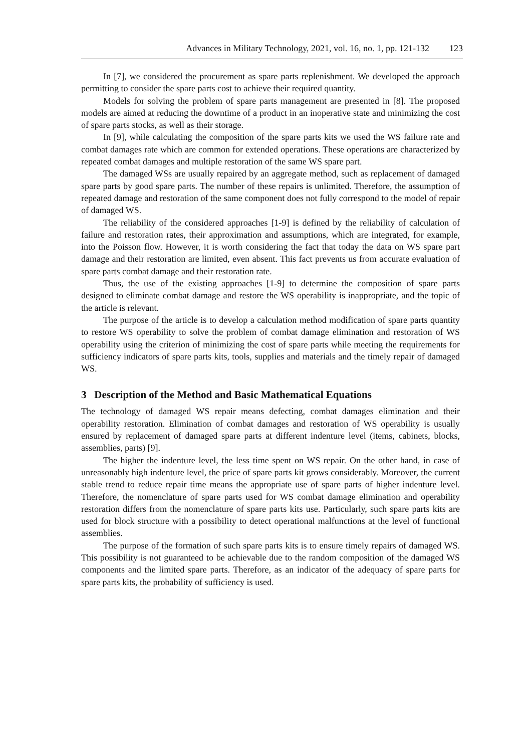Advances in Military Technology, 2021, vol. 16, no. 1, pp. 121-132 123
In [7], we considered the procurement as spare parts replenishment. We developed the approach permitting to consider the spare parts cost to achieve their required quantity.
Models for solving the problem of spare parts management are presented in [8]. The proposed models are aimed at reducing the downtime of a product in an inoperative state and minimizing the cost of spare parts stocks, as well as their storage.
In [9], while calculating the composition of the spare parts kits we used the WS failure rate and combat damages rate which are common for extended operations. These operations are characterized by repeated combat damages and multiple restoration of the same WS spare part.
The damaged WSs are usually repaired by an aggregate method, such as replacement of damaged spare parts by good spare parts. The number of these repairs is unlimited. Therefore, the assumption of repeated damage and restoration of the same component does not fully correspond to the model of repair of damaged WS.
The reliability of the considered approaches [1-9] is defined by the reliability of calculation of failure and restoration rates, their approximation and assumptions, which are integrated, for example, into the Poisson flow. However, it is worth considering the fact that today the data on WS spare part damage and their restoration are limited, even absent. This fact prevents us from accurate evaluation of spare parts combat damage and their restoration rate.
Thus, the use of the existing approaches [1-9] to determine the composition of spare parts designed to eliminate combat damage and restore the WS operability is inappropriate, and the topic of the article is relevant.
The purpose of the article is to develop a calculation method modification of spare parts quantity to restore WS operability to solve the problem of combat damage elimination and restoration of WS operability using the criterion of minimizing the cost of spare parts while meeting the requirements for sufficiency indicators of spare parts kits, tools, supplies and materials and the timely repair of damaged WS.
3 Description of the Method and Basic Mathematical Equations
The technology of damaged WS repair means defecting, combat damages elimination and their operability restoration. Elimination of combat damages and restoration of WS operability is usually ensured by replacement of damaged spare parts at different indenture level (items, cabinets, blocks, assemblies, parts) [9].
The higher the indenture level, the less time spent on WS repair. On the other hand, in case of unreasonably high indenture level, the price of spare parts kit grows considerably. Moreover, the current stable trend to reduce repair time means the appropriate use of spare parts of higher indenture level. Therefore, the nomenclature of spare parts used for WS combat damage elimination and operability restoration differs from the nomenclature of spare parts kits use. Particularly, such spare parts kits are used for block structure with a possibility to detect operational malfunctions at the level of functional assemblies.
The purpose of the formation of such spare parts kits is to ensure timely repairs of damaged WS. This possibility is not guaranteed to be achievable due to the random composition of the damaged WS components and the limited spare parts. Therefore, as an indicator of the adequacy of spare parts for spare parts kits, the probability of sufficiency is used.